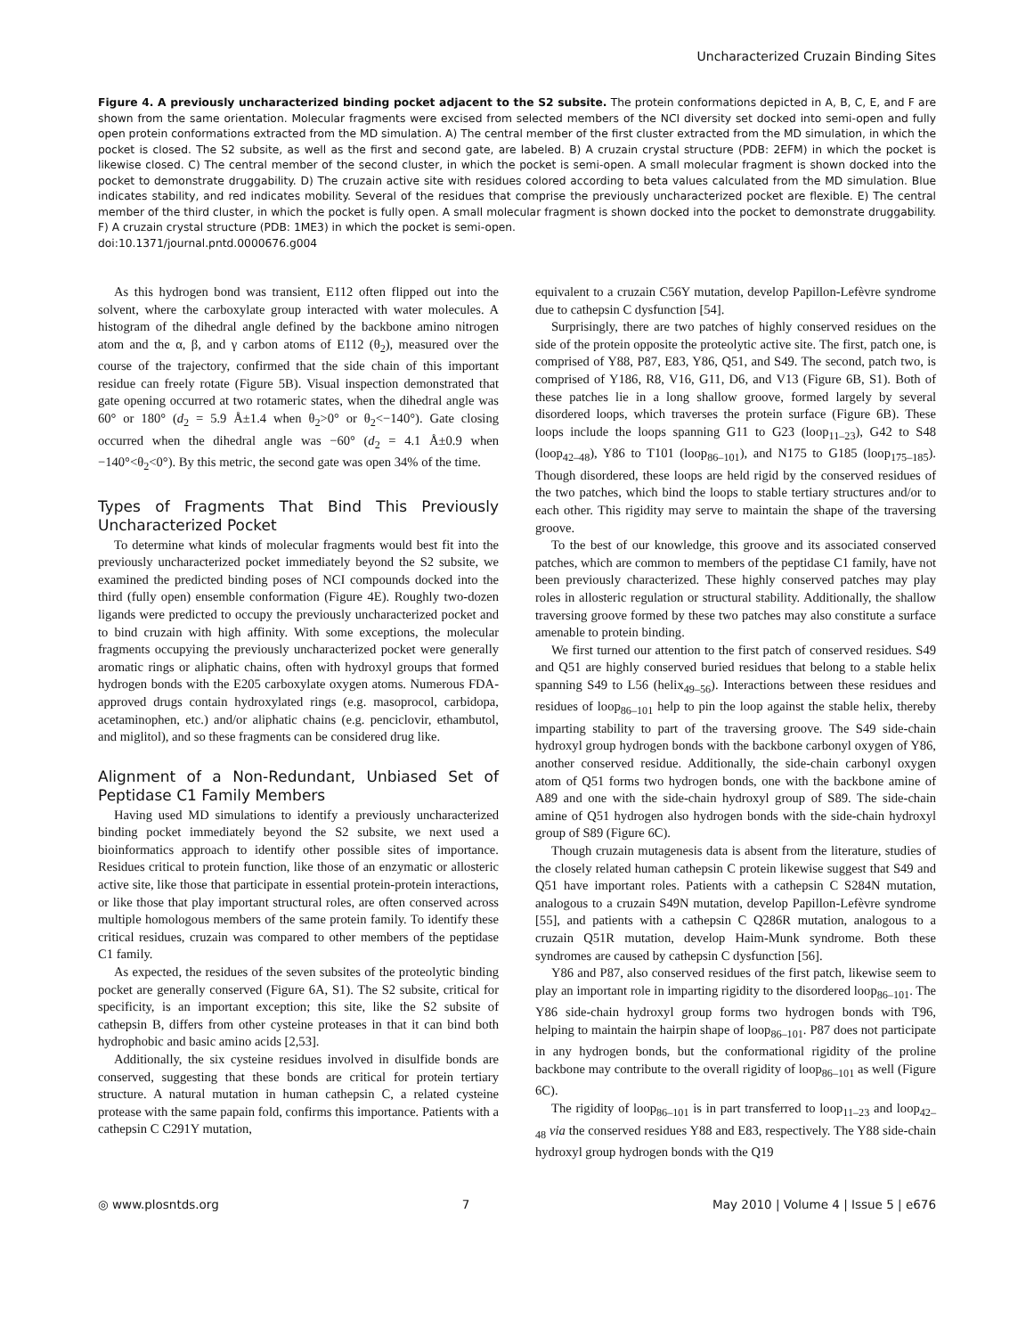Uncharacterized Cruzain Binding Sites
Figure 4. A previously uncharacterized binding pocket adjacent to the S2 subsite. The protein conformations depicted in A, B, C, E, and F are shown from the same orientation. Molecular fragments were excised from selected members of the NCI diversity set docked into semi-open and fully open protein conformations extracted from the MD simulation. A) The central member of the first cluster extracted from the MD simulation, in which the pocket is closed. The S2 subsite, as well as the first and second gate, are labeled. B) A cruzain crystal structure (PDB: 2EFM) in which the pocket is likewise closed. C) The central member of the second cluster, in which the pocket is semi-open. A small molecular fragment is shown docked into the pocket to demonstrate druggability. D) The cruzain active site with residues colored according to beta values calculated from the MD simulation. Blue indicates stability, and red indicates mobility. Several of the residues that comprise the previously uncharacterized pocket are flexible. E) The central member of the third cluster, in which the pocket is fully open. A small molecular fragment is shown docked into the pocket to demonstrate druggability. F) A cruzain crystal structure (PDB: 1ME3) in which the pocket is semi-open.
doi:10.1371/journal.pntd.0000676.g004
As this hydrogen bond was transient, E112 often flipped out into the solvent, where the carboxylate group interacted with water molecules. A histogram of the dihedral angle defined by the backbone amino nitrogen atom and the α, β, and γ carbon atoms of E112 (θ<sub>2</sub>), measured over the course of the trajectory, confirmed that the side chain of this important residue can freely rotate (Figure 5B). Visual inspection demonstrated that gate opening occurred at two rotameric states, when the dihedral angle was 60° or 180° (d<sub>2</sub> = 5.9 Å±1.4 when θ<sub>2</sub>>0° or θ<sub>2</sub><−140°). Gate closing occurred when the dihedral angle was −60° (d<sub>2</sub> = 4.1 Å±0.9 when −140°<θ<sub>2</sub><0°). By this metric, the second gate was open 34% of the time.
Types of Fragments That Bind This Previously Uncharacterized Pocket
To determine what kinds of molecular fragments would best fit into the previously uncharacterized pocket immediately beyond the S2 subsite, we examined the predicted binding poses of NCI compounds docked into the third (fully open) ensemble conformation (Figure 4E). Roughly two-dozen ligands were predicted to occupy the previously uncharacterized pocket and to bind cruzain with high affinity. With some exceptions, the molecular fragments occupying the previously uncharacterized pocket were generally aromatic rings or aliphatic chains, often with hydroxyl groups that formed hydrogen bonds with the E205 carboxylate oxygen atoms. Numerous FDA-approved drugs contain hydroxylated rings (e.g. masoprocol, carbidopa, acetaminophen, etc.) and/or aliphatic chains (e.g. penciclovir, ethambutol, and miglitol), and so these fragments can be considered drug like.
Alignment of a Non-Redundant, Unbiased Set of Peptidase C1 Family Members
Having used MD simulations to identify a previously uncharacterized binding pocket immediately beyond the S2 subsite, we next used a bioinformatics approach to identify other possible sites of importance. Residues critical to protein function, like those of an enzymatic or allosteric active site, like those that participate in essential protein-protein interactions, or like those that play important structural roles, are often conserved across multiple homologous members of the same protein family. To identify these critical residues, cruzain was compared to other members of the peptidase C1 family.
As expected, the residues of the seven subsites of the proteolytic binding pocket are generally conserved (Figure 6A, S1). The S2 subsite, critical for specificity, is an important exception; this site, like the S2 subsite of cathepsin B, differs from other cysteine proteases in that it can bind both hydrophobic and basic amino acids [2,53].
Additionally, the six cysteine residues involved in disulfide bonds are conserved, suggesting that these bonds are critical for protein tertiary structure. A natural mutation in human cathepsin C, a related cysteine protease with the same papain fold, confirms this importance. Patients with a cathepsin C C291Y mutation,
equivalent to a cruzain C56Y mutation, develop Papillon-Lefèvre syndrome due to cathepsin C dysfunction [54].
Surprisingly, there are two patches of highly conserved residues on the side of the protein opposite the proteolytic active site. The first, patch one, is comprised of Y88, P87, E83, Y86, Q51, and S49. The second, patch two, is comprised of Y186, R8, V16, G11, D6, and V13 (Figure 6B, S1). Both of these patches lie in a long shallow groove, formed largely by several disordered loops, which traverses the protein surface (Figure 6B). These loops include the loops spanning G11 to G23 (loop<sub>11–23</sub>), G42 to S48 (loop<sub>42–48</sub>), Y86 to T101 (loop<sub>86–101</sub>), and N175 to G185 (loop<sub>175–185</sub>). Though disordered, these loops are held rigid by the conserved residues of the two patches, which bind the loops to stable tertiary structures and/or to each other. This rigidity may serve to maintain the shape of the traversing groove.
To the best of our knowledge, this groove and its associated conserved patches, which are common to members of the peptidase C1 family, have not been previously characterized. These highly conserved patches may play roles in allosteric regulation or structural stability. Additionally, the shallow traversing groove formed by these two patches may also constitute a surface amenable to protein binding.
We first turned our attention to the first patch of conserved residues. S49 and Q51 are highly conserved buried residues that belong to a stable helix spanning S49 to L56 (helix<sub>49–56</sub>). Interactions between these residues and residues of loop<sub>86–101</sub> help to pin the loop against the stable helix, thereby imparting stability to part of the traversing groove. The S49 side-chain hydroxyl group hydrogen bonds with the backbone carbonyl oxygen of Y86, another conserved residue. Additionally, the side-chain carbonyl oxygen atom of Q51 forms two hydrogen bonds, one with the backbone amine of A89 and one with the side-chain hydroxyl group of S89. The side-chain amine of Q51 hydrogen also hydrogen bonds with the side-chain hydroxyl group of S89 (Figure 6C).
Though cruzain mutagenesis data is absent from the literature, studies of the closely related human cathepsin C protein likewise suggest that S49 and Q51 have important roles. Patients with a cathepsin C S284N mutation, analogous to a cruzain S49N mutation, develop Papillon-Lefèvre syndrome [55], and patients with a cathepsin C Q286R mutation, analogous to a cruzain Q51R mutation, develop Haim-Munk syndrome. Both these syndromes are caused by cathepsin C dysfunction [56].
Y86 and P87, also conserved residues of the first patch, likewise seem to play an important role in imparting rigidity to the disordered loop<sub>86–101</sub>. The Y86 side-chain hydroxyl group forms two hydrogen bonds with T96, helping to maintain the hairpin shape of loop<sub>86–101</sub>. P87 does not participate in any hydrogen bonds, but the conformational rigidity of the proline backbone may contribute to the overall rigidity of loop<sub>86–101</sub> as well (Figure 6C).
The rigidity of loop<sub>86–101</sub> is in part transferred to loop<sub>11–23</sub> and loop<sub>42–48</sub> via the conserved residues Y88 and E83, respectively. The Y88 side-chain hydroxyl group hydrogen bonds with the Q19
◎ www.plosntds.org 7 May 2010 | Volume 4 | Issue 5 | e676